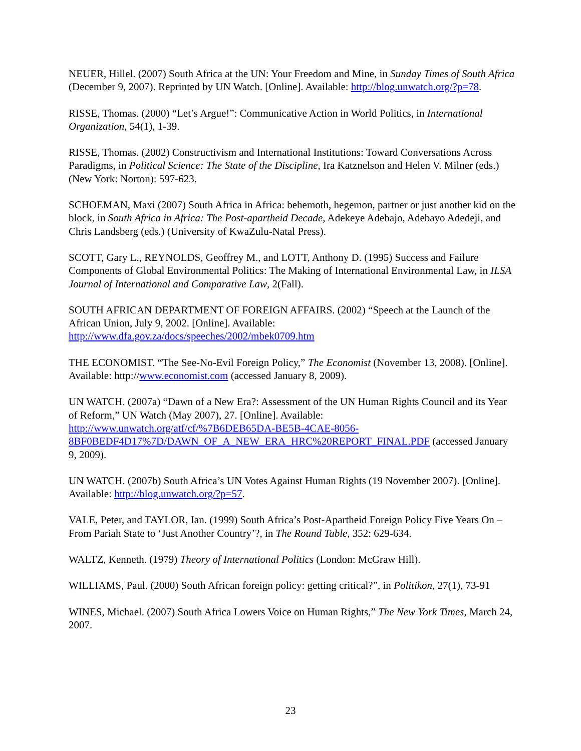NEUER, Hillel. (2007) South Africa at the UN: Your Freedom and Mine, in Sunday Times of South Africa (December 9, 2007). Reprinted by UN Watch. [Online]. Available: http://blog.unwatch.org/?p=78.
RISSE, Thomas. (2000) “Let’s Argue!”: Communicative Action in World Politics, in International Organization, 54(1), 1-39.
RISSE, Thomas. (2002) Constructivism and International Institutions: Toward Conversations Across Paradigms, in Political Science: The State of the Discipline, Ira Katznelson and Helen V. Milner (eds.) (New York: Norton): 597-623.
SCHOEMAN, Maxi (2007) South Africa in Africa: behemoth, hegemon, partner or just another kid on the block, in South Africa in Africa: The Post-apartheid Decade, Adekeye Adebajo, Adebayo Adedeji, and Chris Landsberg (eds.) (University of KwaZulu-Natal Press).
SCOTT, Gary L., REYNOLDS, Geoffrey M., and LOTT, Anthony D. (1995) Success and Failure Components of Global Environmental Politics: The Making of International Environmental Law, in ILSA Journal of International and Comparative Law, 2(Fall).
SOUTH AFRICAN DEPARTMENT OF FOREIGN AFFAIRS. (2002) “Speech at the Launch of the African Union, July 9, 2002. [Online]. Available: http://www.dfa.gov.za/docs/speeches/2002/mbek0709.htm
THE ECONOMIST. “The See-No-Evil Foreign Policy,” The Economist (November 13, 2008). [Online]. Available: http://www.economist.com (accessed January 8, 2009).
UN WATCH. (2007a) “Dawn of a New Era?: Assessment of the UN Human Rights Council and its Year of Reform,” UN Watch (May 2007), 27. [Online]. Available: http://www.unwatch.org/atf/cf/%7B6DEB65DA-BE5B-4CAE-8056-8BF0BEDF4D17%7D/DAWN_OF_A_NEW_ERA_HRC%20REPORT_FINAL.PDF (accessed January 9, 2009).
UN WATCH. (2007b) South Africa’s UN Votes Against Human Rights (19 November 2007). [Online]. Available: http://blog.unwatch.org/?p=57.
VALE, Peter, and TAYLOR, Ian. (1999) South Africa’s Post-Apartheid Foreign Policy Five Years On – From Pariah State to ‘Just Another Country’?, in The Round Table, 352: 629-634.
WALTZ, Kenneth. (1979) Theory of International Politics (London: McGraw Hill).
WILLIAMS, Paul. (2000) South African foreign policy: getting critical?”, in Politikon, 27(1), 73-91
WINES, Michael. (2007) South Africa Lowers Voice on Human Rights,” The New York Times, March 24, 2007.
23